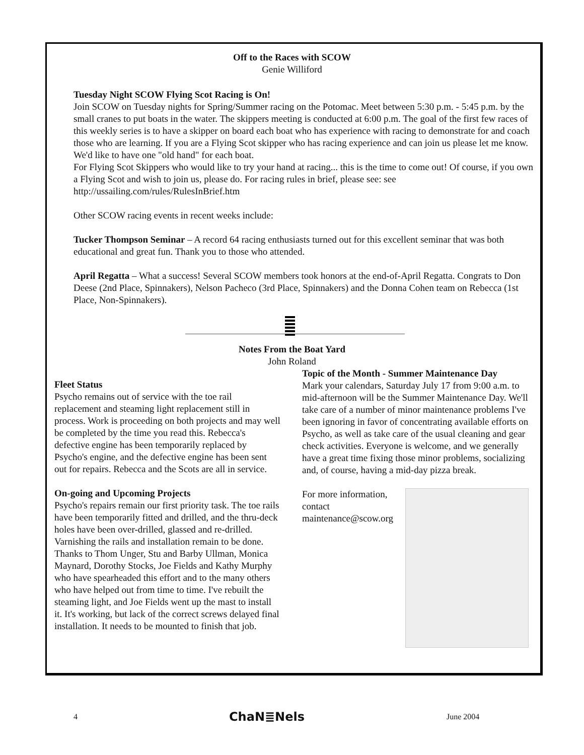Off to the Races with SCOW
Genie Williford
Tuesday Night SCOW Flying Scot Racing is On!
Join SCOW on Tuesday nights for Spring/Summer racing on the Potomac. Meet between 5:30 p.m. - 5:45 p.m. by the small cranes to put boats in the water. The skippers meeting is conducted at 6:00 p.m. The goal of the first few races of this weekly series is to have a skipper on board each boat who has experience with racing to demonstrate for and coach those who are learning. If you are a Flying Scot skipper who has racing experience and can join us please let me know. We'd like to have one "old hand" for each boat.
For Flying Scot Skippers who would like to try your hand at racing... this is the time to come out! Of course, if you own a Flying Scot and wish to join us, please do. For racing rules in brief, please see: see http://ussailing.com/rules/RulesInBrief.htm
Other SCOW racing events in recent weeks include:
Tucker Thompson Seminar – A record 64 racing enthusiasts turned out for this excellent seminar that was both educational and great fun. Thank you to those who attended.
April Regatta – What a success! Several SCOW members took honors at the end-of-April Regatta. Congrats to Don Deese (2nd Place, Spinnakers), Nelson Pacheco (3rd Place, Spinnakers) and the Donna Cohen team on Rebecca (1st Place, Non-Spinnakers).
Notes From the Boat Yard
John Roland
Fleet Status
Psycho remains out of service with the toe rail replacement and steaming light replacement still in process. Work is proceeding on both projects and may well be completed by the time you read this. Rebecca's defective engine has been temporarily replaced by Psycho's engine, and the defective engine has been sent out for repairs. Rebecca and the Scots are all in service.
On-going and Upcoming Projects
Psycho's repairs remain our first priority task. The toe rails have been temporarily fitted and drilled, and the thru-deck holes have been over-drilled, glassed and re-drilled. Varnishing the rails and installation remain to be done. Thanks to Thom Unger, Stu and Barby Ullman, Monica Maynard, Dorothy Stocks, Joe Fields and Kathy Murphy who have spearheaded this effort and to the many others who have helped out from time to time. I've rebuilt the steaming light, and Joe Fields went up the mast to install it. It's working, but lack of the correct screws delayed final installation. It needs to be mounted to finish that job.
Topic of the Month - Summer Maintenance Day
Mark your calendars, Saturday July 17 from 9:00 a.m. to mid-afternoon will be the Summer Maintenance Day. We'll take care of a number of minor maintenance problems I've been ignoring in favor of concentrating available efforts on Psycho, as well as take care of the usual cleaning and gear check activities. Everyone is welcome, and we generally have a great time fixing those minor problems, socializing and, of course, having a mid-day pizza break.
For more information, contact maintenance@scow.org
4 ChaN≣Nels June 2004